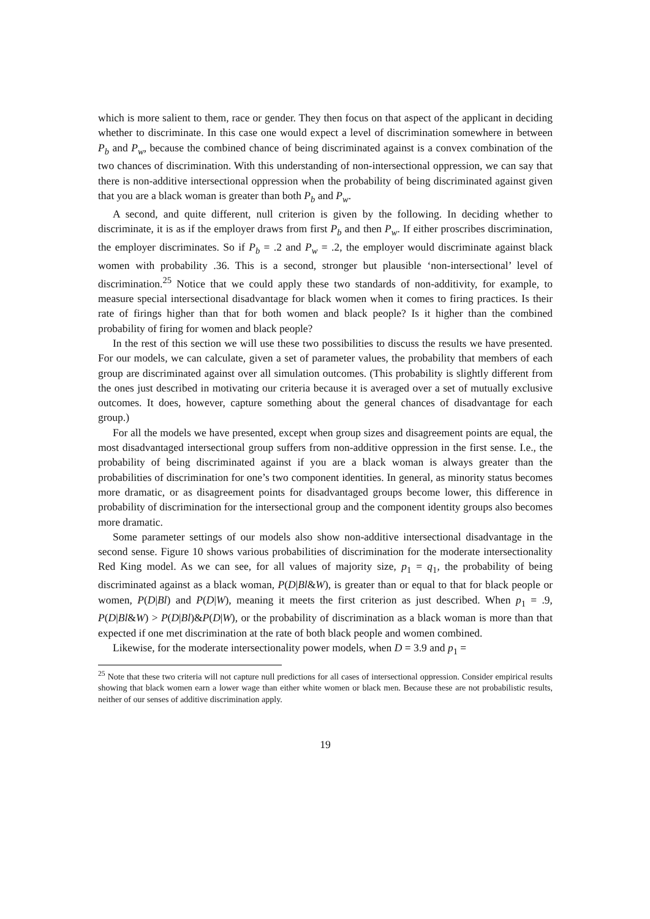which is more salient to them, race or gender. They then focus on that aspect of the applicant in deciding whether to discriminate. In this case one would expect a level of discrimination somewhere in between P<sub>b</sub> and P<sub>w</sub>, because the combined chance of being discriminated against is a convex combination of the two chances of discrimination. With this understanding of non-intersectional oppression, we can say that there is non-additive intersectional oppression when the probability of being discriminated against given that you are a black woman is greater than both P<sub>b</sub> and P<sub>w</sub>.
A second, and quite different, null criterion is given by the following. In deciding whether to discriminate, it is as if the employer draws from first P<sub>b</sub> and then P<sub>w</sub>. If either proscribes discrimination, the employer discriminates. So if P<sub>b</sub> = .2 and P<sub>w</sub> = .2, the employer would discriminate against black women with probability .36. This is a second, stronger but plausible ‘non-intersectional’ level of discrimination.<sup>25</sup> Notice that we could apply these two standards of non-additivity, for example, to measure special intersectional disadvantage for black women when it comes to firing practices. Is their rate of firings higher than that for both women and black people? Is it higher than the combined probability of firing for women and black people?
In the rest of this section we will use these two possibilities to discuss the results we have presented. For our models, we can calculate, given a set of parameter values, the probability that members of each group are discriminated against over all simulation outcomes. (This probability is slightly different from the ones just described in motivating our criteria because it is averaged over a set of mutually exclusive outcomes. It does, however, capture something about the general chances of disadvantage for each group.)
For all the models we have presented, except when group sizes and disagreement points are equal, the most disadvantaged intersectional group suffers from non-additive oppression in the first sense. I.e., the probability of being discriminated against if you are a black woman is always greater than the probabilities of discrimination for one’s two component identities. In general, as minority status becomes more dramatic, or as disagreement points for disadvantaged groups become lower, this difference in probability of discrimination for the intersectional group and the component identity groups also becomes more dramatic.
Some parameter settings of our models also show non-additive intersectional disadvantage in the second sense. Figure 10 shows various probabilities of discrimination for the moderate intersectionality Red King model. As we can see, for all values of majority size, p<sub>1</sub> = q<sub>1</sub>, the probability of being discriminated against as a black woman, P(D|Bl&W), is greater than or equal to that for black people or women, P(D|Bl) and P(D|W), meaning it meets the first criterion as just described. When p<sub>1</sub> = .9, P(D|Bl&W) > P(D|Bl)&P(D|W), or the probability of discrimination as a black woman is more than that expected if one met discrimination at the rate of both black people and women combined.
Likewise, for the moderate intersectionality power models, when D = 3.9 and p<sub>1</sub> =
<sup>25</sup> Note that these two criteria will not capture null predictions for all cases of intersectional oppression. Consider empirical results showing that black women earn a lower wage than either white women or black men. Because these are not probabilistic results, neither of our senses of additive discrimination apply.
19